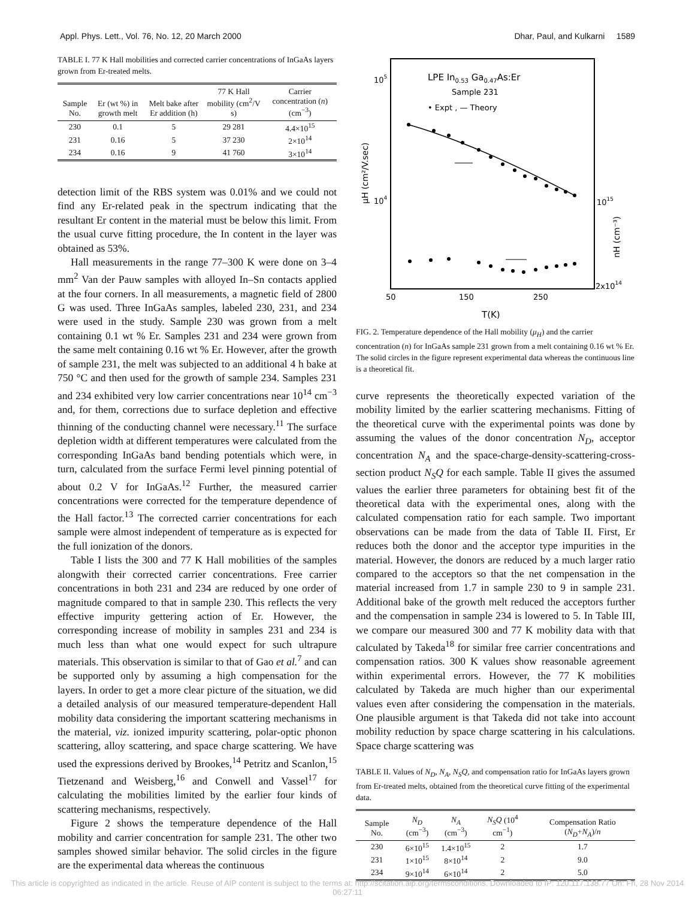Appl. Phys. Lett., Vol. 76, No. 12, 20 March 2000 Dhar, Paul, and Kulkarni 1589
TABLE I. 77 K Hall mobilities and corrected carrier concentrations of InGaAs layers grown from Er-treated melts.
| Sample No. | Er (wt %) in growth melt | Melt bake after Er addition (h) | 77 K Hall mobility (cm<sup>2</sup>/V s) | Carrier concentration ( n ) (cm<sup>−3</sup>) |
| --- | --- | --- | --- | --- |
| 230 | 0.1 | 5 | 29 281 | 4.4×10<sup>15</sup> |
| 231 | 0.16 | 5 | 37 230 | 2×10<sup>14</sup> |
| 234 | 0.16 | 9 | 41 760 | 3×10<sup>14</sup> |
detection limit of the RBS system was 0.01% and we could not find any Er-related peak in the spectrum indicating that the resultant Er content in the material must be below this limit. From the usual curve fitting procedure, the In content in the layer was obtained as 53%.
Hall measurements in the range 77–300 K were done on 3–4 mm<sup>2</sup> Van der Pauw samples with alloyed In–Sn contacts applied at the four corners. In all measurements, a magnetic field of 2800 G was used. Three InGaAs samples, labeled 230, 231, and 234 were used in the study. Sample 230 was grown from a melt containing 0.1 wt % Er. Samples 231 and 234 were grown from the same melt containing 0.16 wt % Er. However, after the growth of sample 231, the melt was subjected to an additional 4 h bake at 750 °C and then used for the growth of sample 234. Samples 231 and 234 exhibited very low carrier concentrations near 10<sup>14</sup> cm<sup>−3</sup> and, for them, corrections due to surface depletion and effective thinning of the conducting channel were necessary.<sup>11</sup> The surface depletion width at different temperatures were calculated from the corresponding InGaAs band bending potentials which were, in turn, calculated from the surface Fermi level pinning potential of about 0.2 V for InGaAs.<sup>12</sup> Further, the measured carrier concentrations were corrected for the temperature dependence of the Hall factor.<sup>13</sup> The corrected carrier concentrations for each sample were almost independent of temperature as is expected for the full ionization of the donors.
Table I lists the 300 and 77 K Hall mobilities of the samples alongwith their corrected carrier concentrations. Free carrier concentrations in both 231 and 234 are reduced by one order of magnitude compared to that in sample 230. This reflects the very effective impurity gettering action of Er. However, the corresponding increase of mobility in samples 231 and 234 is much less than what one would expect for such ultrapure materials. This observation is similar to that of Gao et al.<sup>7</sup> and can be supported only by assuming a high compensation for the layers. In order to get a more clear picture of the situation, we did a detailed analysis of our measured temperature-dependent Hall mobility data considering the important scattering mechanisms in the material, viz. ionized impurity scattering, polar-optic phonon scattering, alloy scattering, and space charge scattering. We have used the expressions derived by Brookes,<sup>14</sup> Petritz and Scanlon,<sup>15</sup> Tietzenand and Weisberg,<sup>16</sup> and Conwell and Vassel<sup>17</sup> for calculating the mobilities limited by the earlier four kinds of scattering mechanisms, respectively.
Figure 2 shows the temperature dependence of the Hall mobility and carrier concentration for sample 231. The other two samples showed similar behavior. The solid circles in the figure are the experimental data whereas the continuous
105
104
1015
2x1014
50
150
250
T(K)
LPE In0.53 Ga0.47As:Er
Sample 231
• Expt , — Theory
μH (cm²/V.sec)
nH (cm⁻³)
FIG. 2. Temperature dependence of the Hall mobility (μ<sub>H</sub>) and the carrier concentration (n) for InGaAs sample 231 grown from a melt containing 0.16 wt % Er. The solid circles in the figure represent experimental data whereas the continuous line is a theoretical fit.
curve represents the theoretically expected variation of the mobility limited by the earlier scattering mechanisms. Fitting of the theoretical curve with the experimental points was done by assuming the values of the donor concentration N<sub>D</sub>, acceptor concentration N<sub>A</sub> and the space-charge-density-scattering-cross-section product N<sub>S</sub>Q for each sample. Table II gives the assumed values the earlier three parameters for obtaining best fit of the theoretical data with the experimental ones, along with the calculated compensation ratio for each sample. Two important observations can be made from the data of Table II. First, Er reduces both the donor and the acceptor type impurities in the material. However, the donors are reduced by a much larger ratio compared to the acceptors so that the net compensation in the material increased from 1.7 in sample 230 to 9 in sample 231. Additional bake of the growth melt reduced the acceptors further and the compensation in sample 234 is lowered to 5. In Table III, we compare our measured 300 and 77 K mobility data with that calculated by Takeda<sup>18</sup> for similar free carrier concentrations and compensation ratios. 300 K values show reasonable agreement within experimental errors. However, the 77 K mobilities calculated by Takeda are much higher than our experimental values even after considering the compensation in the materials. One plausible argument is that Takeda did not take into account mobility reduction by space charge scattering in his calculations. Space charge scattering was
TABLE II. Values of N<sub>D</sub>, N<sub>A</sub>, N<sub>S</sub>Q, and compensation ratio for InGaAs layers grown from Er-treated melts, obtained from the theoretical curve fitting of the experimental data.
| Sample No. | N<sub>D</sub> (cm<sup>−3</sup>) | N<sub>A</sub> (cm<sup>−3</sup>) | N<sub>S</sub>Q (10<sup>4</sup> cm<sup>−1</sup>) | Compensation Ratio ( N<sub>D</sub> + N<sub>A</sub> )/ n |
| --- | --- | --- | --- | --- |
| 230 | 6×10<sup>15</sup> | 1.4×10<sup>15</sup> | 2 | 1.7 |
| 231 | 1×10<sup>15</sup> | 8×10<sup>14</sup> | 2 | 9.0 |
| 234 | 9×10<sup>14</sup> | 6×10<sup>14</sup> | 2 | 5.0 |
This article is copyrighted as indicated in the article. Reuse of AIP content is subject to the terms at: http://scitation.aip.org/termsconditions. Downloaded to IP: 120.117.138.77 On: Fri, 28 Nov 2014 06:27:11